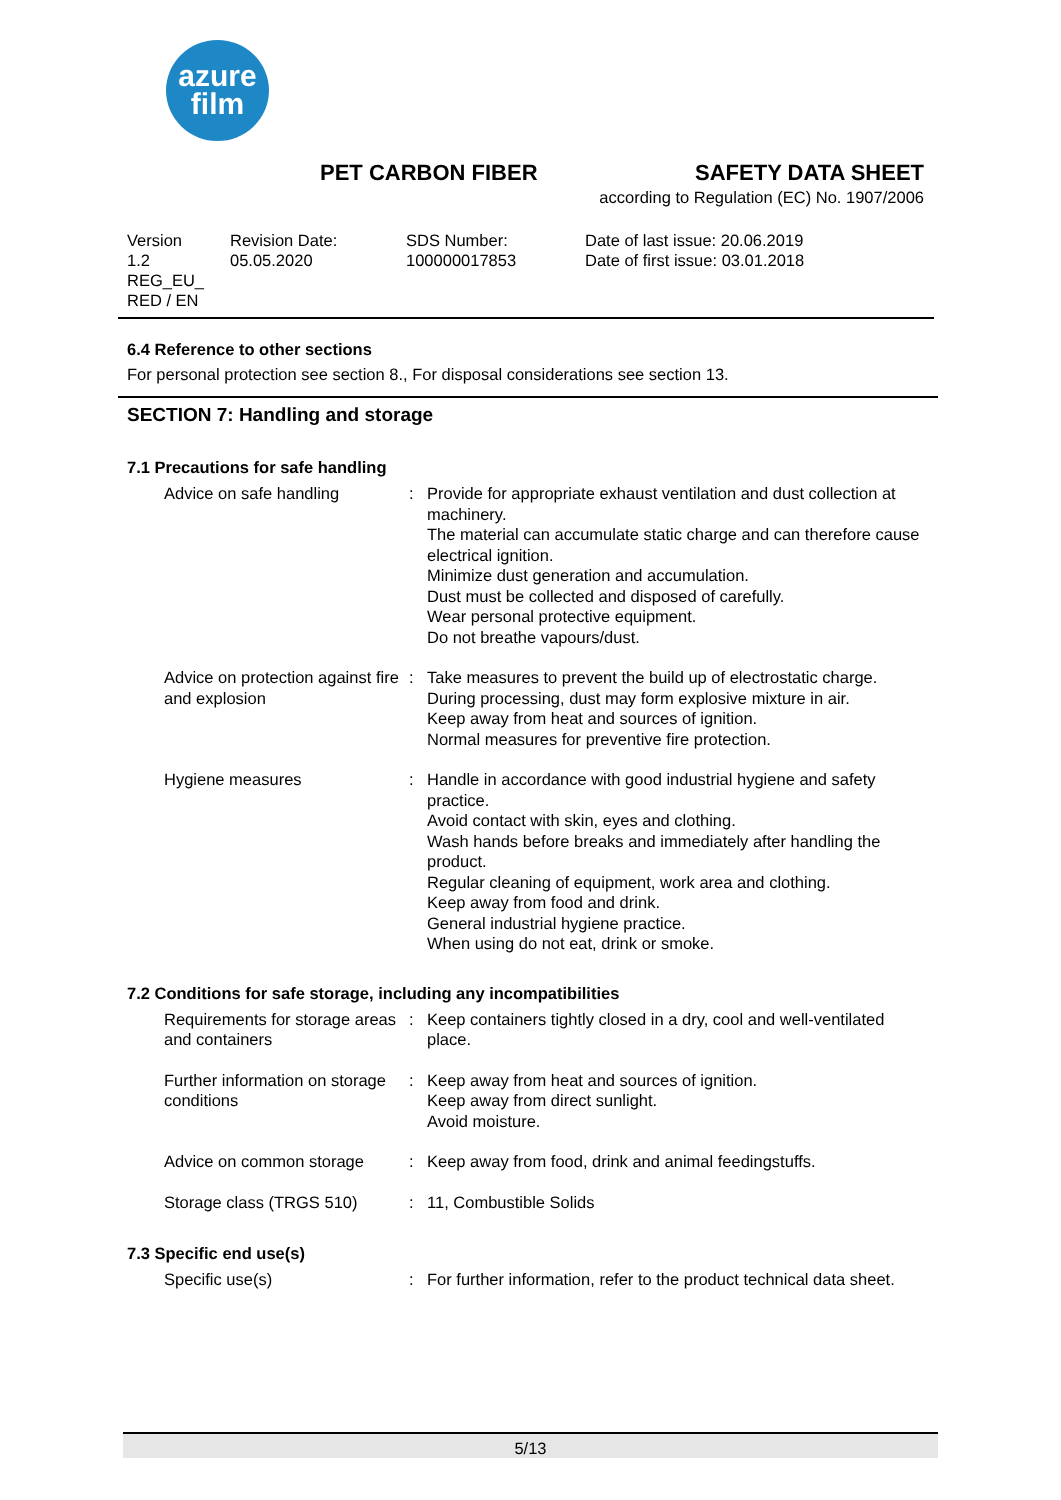azure
film
PET CARBON FIBER SAFETY DATA SHEET
according to Regulation (EC) No. 1907/2006
Version
1.2
REG_EU_
RED / EN
Revision Date:
05.05.2020
SDS Number:
100000017853
Date of last issue: 20.06.2019
Date of first issue: 03.01.2018
6.4 Reference to other sections
For personal protection see section 8., For disposal considerations see section 13.
SECTION 7: Handling and storage
7.1 Precautions for safe handling
| Advice on safe handling | : | Provide for appropriate exhaust ventilation and dust collection at machinery. The material can accumulate static charge and can therefore cause electrical ignition. Minimize dust generation and accumulation. Dust must be collected and disposed of carefully. Wear personal protective equipment. Do not breathe vapours/dust. |
| Advice on protection against fire and explosion | : | Take measures to prevent the build up of electrostatic charge. During processing, dust may form explosive mixture in air. Keep away from heat and sources of ignition. Normal measures for preventive fire protection. |
| Hygiene measures | : | Handle in accordance with good industrial hygiene and safety practice. Avoid contact with skin, eyes and clothing. Wash hands before breaks and immediately after handling the product. Regular cleaning of equipment, work area and clothing. Keep away from food and drink. General industrial hygiene practice. When using do not eat, drink or smoke. |
7.2 Conditions for safe storage, including any incompatibilities
| Requirements for storage areas and containers | : | Keep containers tightly closed in a dry, cool and well-ventilated place. |
| Further information on storage conditions | : | Keep away from heat and sources of ignition. Keep away from direct sunlight. Avoid moisture. |
| Advice on common storage | : | Keep away from food, drink and animal feedingstuffs. |
| Storage class (TRGS 510) | : | 11, Combustible Solids |
7.3 Specific end use(s)
| Specific use(s) | : | For further information, refer to the product technical data sheet. |
5/13